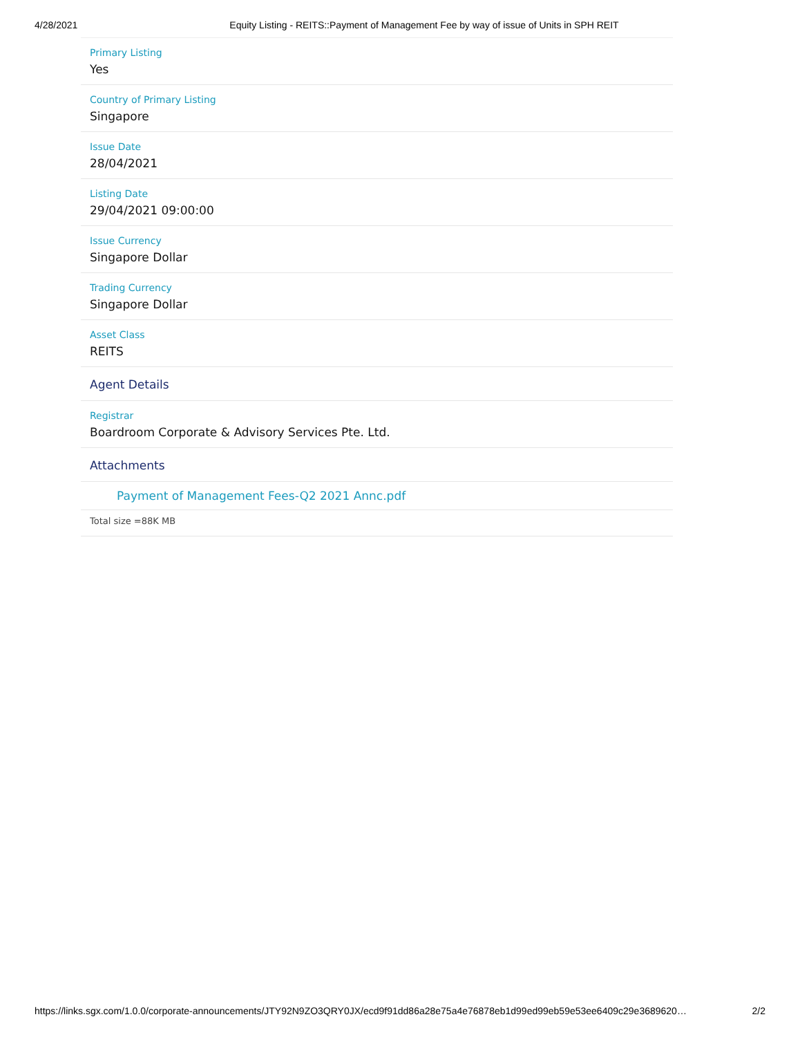4/28/2021 Equity Listing - REITS::Payment of Management Fee by way of issue of Units in SPH REIT
Primary Listing
Yes
Country of Primary Listing
Singapore
Issue Date
28/04/2021
Listing Date
29/04/2021 09:00:00
Issue Currency
Singapore Dollar
Trading Currency
Singapore Dollar
Asset Class
REITS
Agent Details
Registrar
Boardroom Corporate & Advisory Services Pte. Ltd.
Attachments
Payment of Management Fees-Q2 2021 Annc.pdf
Total size =88K MB
https://links.sgx.com/1.0.0/corporate-announcements/JTY92N9ZO3QRY0JX/ecd9f91dd86a28e75a4e76878eb1d99ed99eb59e53ee6409c29e3689620… 2/2